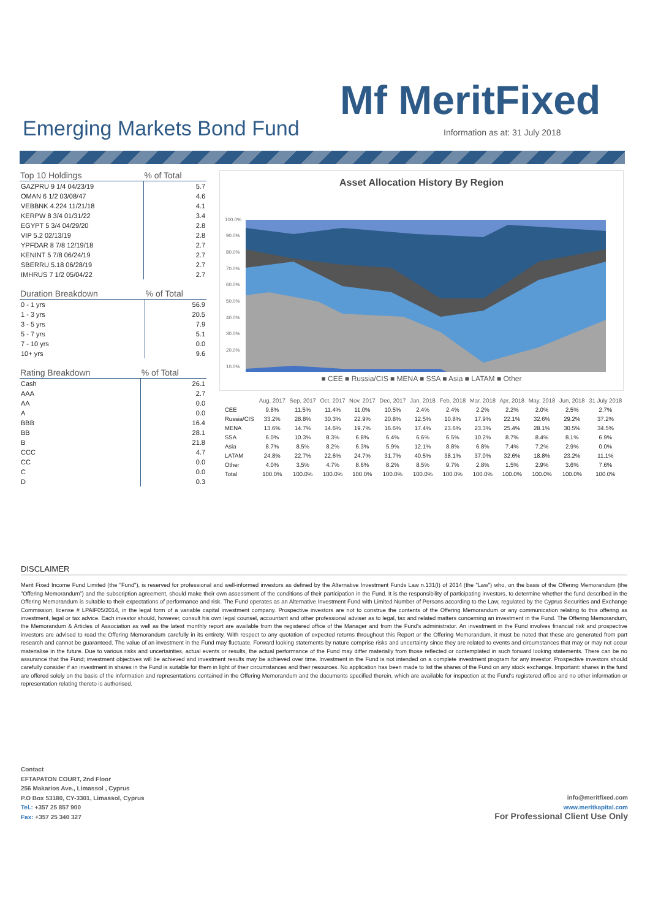Mf MeritFixed
Emerging Markets Bond Fund
Information as at: 31 July 2018
| Top 10 Holdings | % of Total |
| --- | --- |
| GAZPRU 9 1/4 04/23/19 | 5.7 |
| OMAN 6 1/2 03/08/47 | 4.6 |
| VEBBNK 4.224 11/21/18 | 4.1 |
| KERPW 8 3/4 01/31/22 | 3.4 |
| EGYPT 5 3/4 04/29/20 | 2.8 |
| VIP 5.2 02/13/19 | 2.8 |
| YPFDAR 8 7/8 12/19/18 | 2.7 |
| KENINT 5 7/8 06/24/19 | 2.7 |
| SBERRU 5.18 06/28/19 | 2.7 |
| IMHRUS 7 1/2 05/04/22 | 2.7 |
| Duration Breakdown | % of Total |
| --- | --- |
| 0 - 1 yrs | 56.9 |
| 1 - 3 yrs | 20.5 |
| 3 - 5 yrs | 7.9 |
| 5 - 7 yrs | 5.1 |
| 7 - 10 yrs | 0.0 |
| 10+ yrs | 9.6 |
| Rating Breakdown | % of Total |
| --- | --- |
| Cash | 26.1 |
| AAA | 2.7 |
| AA | 0.0 |
| A | 0.0 |
| BBB | 16.4 |
| BB | 28.1 |
| B | 21.8 |
| CCC | 4.7 |
| CC | 0.0 |
| C | 0.0 |
| D | 0.3 |
Asset Allocation History By Region
100.0%
90.0%
80.0%
70.0%
60.0%
50.0%
40.0%
30.0%
20.0%
10.0%
■ CEE ■ Russia/CIS ■ MENA ■ SSA ■ Asia ■ LATAM ■ Other
| | Aug, 2017 | Sep, 2017 | Oct, 2017 | Nov, 2017 | Dec, 2017 | Jan, 2018 | Feb, 2018 | Mar, 2018 | Apr, 2018 | May, 2018 | Jun, 2018 | 31 July 2018 |
| --- | --- | --- | --- | --- | --- | --- | --- | --- | --- | --- | --- | --- |
| CEE | 9.8% | 11.5% | 11.4% | 11.0% | 10.5% | 2.4% | 2.4% | 2.2% | 2.2% | 2.0% | 2.5% | 2.7% |
| Russia/CIS | 33.2% | 28.8% | 30.3% | 22.9% | 20.8% | 12.5% | 10.8% | 17.9% | 22.1% | 32.6% | 29.2% | 37.2% |
| MENA | 13.6% | 14.7% | 14.6% | 19.7% | 16.6% | 17.4% | 23.6% | 23.3% | 25.4% | 28.1% | 30.5% | 34.5% |
| SSA | 6.0% | 10.3% | 8.3% | 6.8% | 6.4% | 6.6% | 6.5% | 10.2% | 8.7% | 8.4% | 8.1% | 6.9% |
| Asia | 8.7% | 8.5% | 8.2% | 6.3% | 5.9% | 12.1% | 8.8% | 6.8% | 7.4% | 7.2% | 2.9% | 0.0% |
| LATAM | 24.8% | 22.7% | 22.6% | 24.7% | 31.7% | 40.5% | 38.1% | 37.0% | 32.6% | 18.8% | 23.2% | 11.1% |
| Other | 4.0% | 3.5% | 4.7% | 8.6% | 8.2% | 8.5% | 9.7% | 2.8% | 1.5% | 2.9% | 3.6% | 7.6% |
| Total | 100.0% | 100.0% | 100.0% | 100.0% | 100.0% | 100.0% | 100.0% | 100.0% | 100.0% | 100.0% | 100.0% | 100.0% |
DISCLAIMER
Merit Fixed Income Fund Limited (the "Fund"), is reserved for professional and well-informed investors as defined by the Alternative Investment Funds Law n.131(I) of 2014 (the "Law") who, on the basis of the Offering Memorandum (the "Offering Memorandum") and the subscription agreement, should make their own assessment of the conditions of their participation in the Fund. It is the responsibility of participating investors, to determine whether the fund described in the Offering Memorandum is suitable to their expectations of performance and risk. The Fund operates as an Alternative Investment Fund with Limited Number of Persons according to the Law, regulated by the Cyprus Securities and Exchange Commission, license # LPAIF05/2014, in the legal form of a variable capital investment company. Prospective investors are not to construe the contents of the Offering Memorandum or any communication relating to this offering as investment, legal or tax advice. Each investor should, however, consult his own legal counsel, accountant and other professional adviser as to legal, tax and related matters concerning an investment in the Fund. The Offering Memorandum, the Memorandum & Articles of Association as well as the latest monthly report are available from the registered office of the Manager and from the Fund's administrator. An investment in the Fund involves financial risk and prospective investors are advised to read the Offering Memorandum carefully in its entirety. With respect to any quotation of expected returns throughout this Report or the Offering Memorandum, it must be noted that these are generated from part research and cannot be guaranteed. The value of an investment in the Fund may fluctuate. Forward looking statements by nature comprise risks and uncertainty since they are related to events and circumstances that may or may not occur materialise in the future. Due to various risks and uncertainties, actual events or results, the actual performance of the Fund may differ materially from those reflected or contemplated in such forward looking statements. There can be no assurance that the Fund; investment objectives will be achieved and investment results may be achieved over time. Investment in the Fund is not intended on a complete investment program for any investor. Prospective investors should carefully consider if an investment in shares in the Fund is suitable for them in light of their circumstances and their resources. No application has been made to list the shares of the Fund on any stock exchange. Important: shares in the fund are offered solely on the basis of the information and representations contained in the Offering Memorandum and the documents specified therein, which are available for inspection at the Fund's registered office and no other information or representation relating thereto is authorised.
Contact
EFTAPATON COURT, 2nd Floor
256 Makarios Ave., Limassol , Cyprus
P.O Box 53180, CY-3301, Limassol, Cyprus
Tel.: +357 25 857 900
Fax: +357 25 340 327
info@meritfixed.com
www.meritkapital.com
For Professional Client Use Only